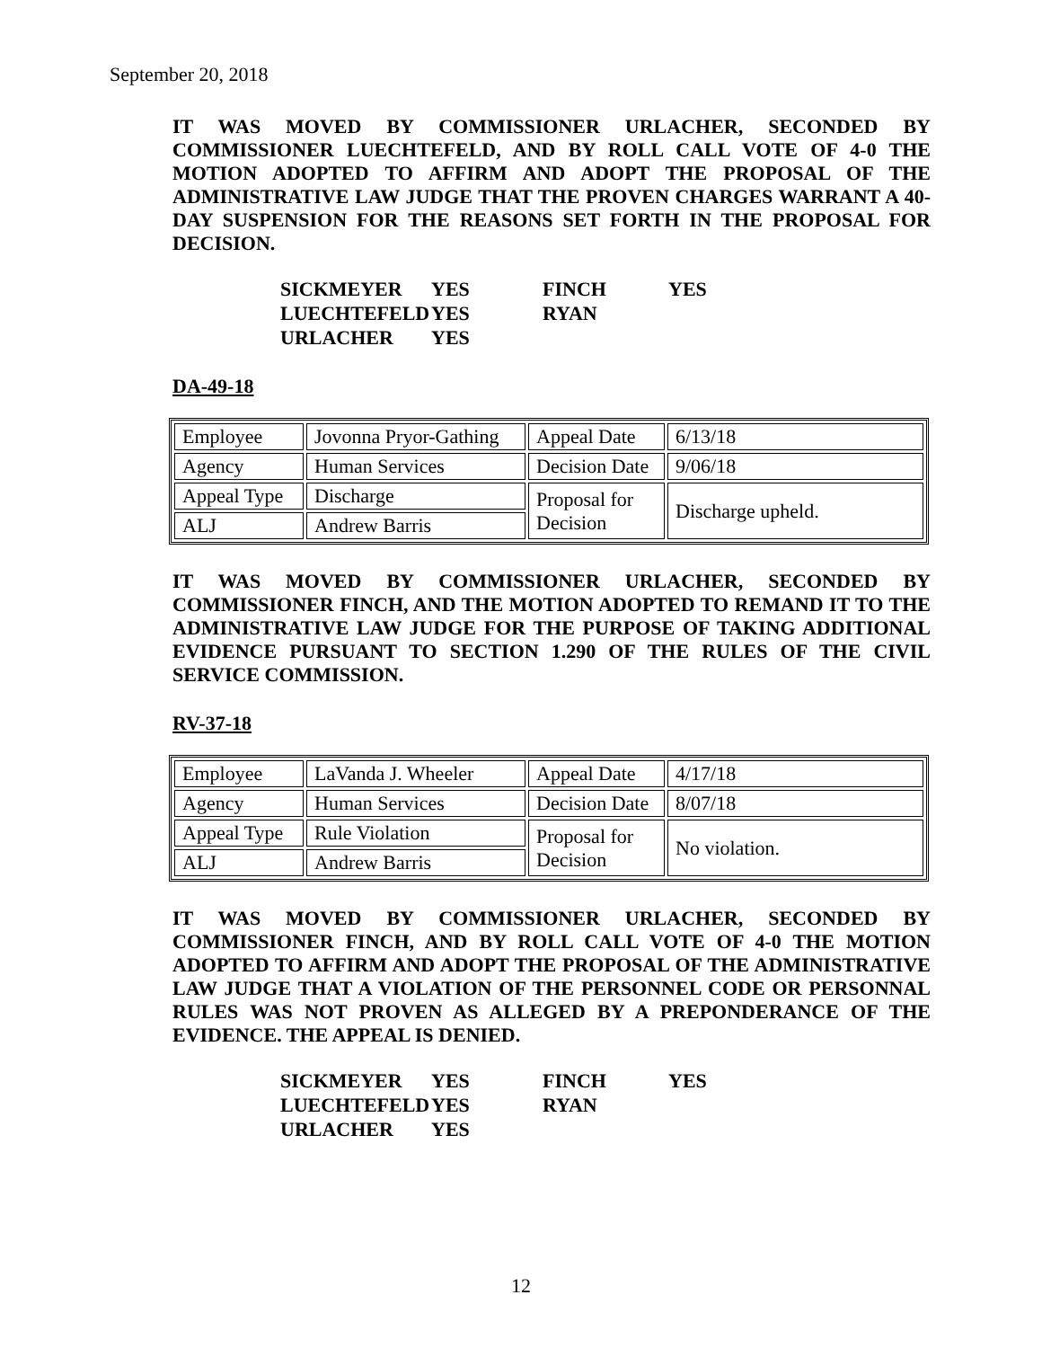September 20, 2018
IT WAS MOVED BY COMMISSIONER URLACHER, SECONDED BY COMMISSIONER LUECHTEFELD, AND BY ROLL CALL VOTE OF 4-0 THE MOTION ADOPTED TO AFFIRM AND ADOPT THE PROPOSAL OF THE ADMINISTRATIVE LAW JUDGE THAT THE PROVEN CHARGES WARRANT A 40-DAY SUSPENSION FOR THE REASONS SET FORTH IN THE PROPOSAL FOR DECISION.
| SICKMEYER | YES | FINCH | YES |
| LUECHTEFELD | YES | RYAN | |
| URLACHER | YES | | |
DA-49-18
| Employee | Jovonna Pryor-Gathing | Appeal Date | 6/13/18 |
| Agency | Human Services | Decision Date | 9/06/18 |
| Appeal Type | Discharge | Proposal for Decision | Discharge upheld. |
| ALJ | Andrew Barris | | |
IT WAS MOVED BY COMMISSIONER URLACHER, SECONDED BY COMMISSIONER FINCH, AND THE MOTION ADOPTED TO REMAND IT TO THE ADMINISTRATIVE LAW JUDGE FOR THE PURPOSE OF TAKING ADDITIONAL EVIDENCE PURSUANT TO SECTION 1.290 OF THE RULES OF THE CIVIL SERVICE COMMISSION.
RV-37-18
| Employee | LaVanda J. Wheeler | Appeal Date | 4/17/18 |
| Agency | Human Services | Decision Date | 8/07/18 |
| Appeal Type | Rule Violation | Proposal for Decision | No violation. |
| ALJ | Andrew Barris | | |
IT WAS MOVED BY COMMISSIONER URLACHER, SECONDED BY COMMISSIONER FINCH, AND BY ROLL CALL VOTE OF 4-0 THE MOTION ADOPTED TO AFFIRM AND ADOPT THE PROPOSAL OF THE ADMINISTRATIVE LAW JUDGE THAT A VIOLATION OF THE PERSONNEL CODE OR PERSONNAL RULES WAS NOT PROVEN AS ALLEGED BY A PREPONDERANCE OF THE EVIDENCE. THE APPEAL IS DENIED.
| SICKMEYER | YES | FINCH | YES |
| LUECHTEFELD | YES | RYAN | |
| URLACHER | YES | | |
12